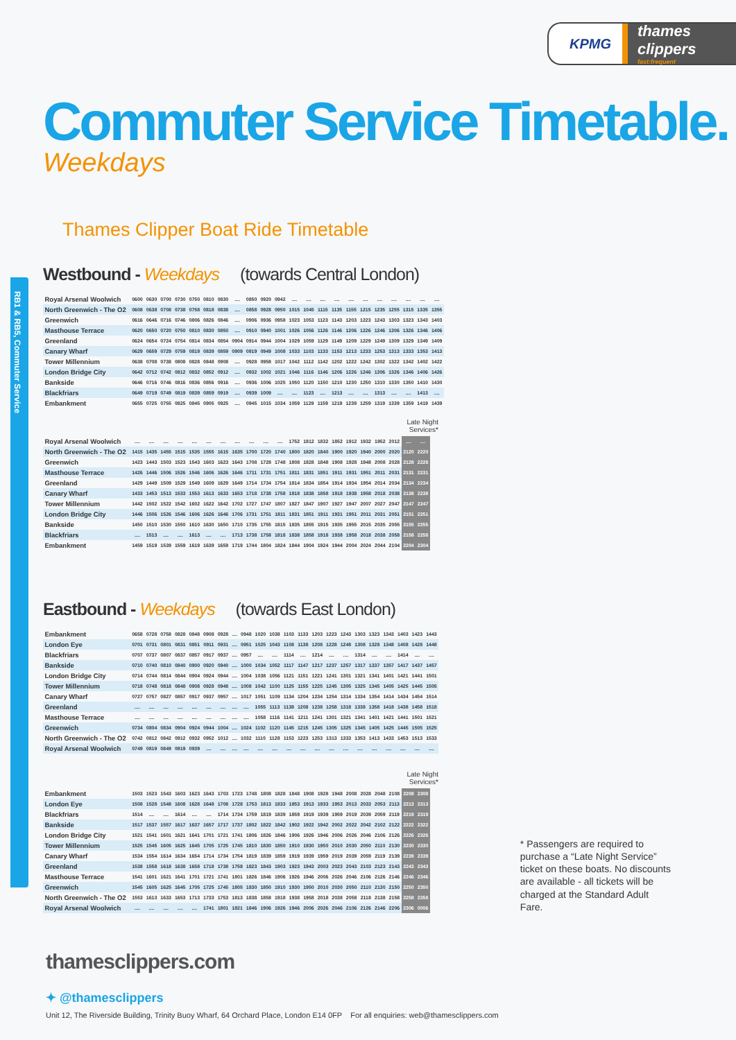RB1 & RB5, Commuter Service
KPMG
thames clippers
fast:frequent
Commuter Service Timetable.
Weekdays
Thames Clipper Boat Ride Timetable
Westbound - Weekdays (towards Central London)
| Royal Arsenal Woolwich | 0600 | 0630 | 0700 | 0730 | 0750 | 0810 | 0830 | .... | 0850 | 0920 | 0942 | .... | .... | .... | .... | .... | .... | .... | .... | .... | .... | .... |
| North Greenwich - The O2 | 0608 | 0638 | 0708 | 0738 | 0758 | 0818 | 0838 | .... | 0858 | 0928 | 0950 | 1015 | 1045 | 1115 | 1135 | 1155 | 1215 | 1235 | 1255 | 1315 | 1335 | 1355 |
| Greenwich | 0616 | 0646 | 0716 | 0746 | 0806 | 0826 | 0846 | .... | 0906 | 0936 | 0958 | 1023 | 1053 | 1123 | 1143 | 1203 | 1223 | 1243 | 1303 | 1323 | 1343 | 1403 |
| Masthouse Terrace | 0620 | 0650 | 0720 | 0750 | 0810 | 0830 | 0850 | .... | 0910 | 0940 | 1001 | 1026 | 1056 | 1126 | 1146 | 1206 | 1226 | 1246 | 1306 | 1326 | 1346 | 1406 |
| Greenland | 0624 | 0654 | 0724 | 0754 | 0814 | 0834 | 0854 | 0904 | 0914 | 0944 | 1004 | 1029 | 1059 | 1129 | 1149 | 1209 | 1229 | 1249 | 1309 | 1329 | 1349 | 1409 |
| Canary Wharf | 0629 | 0659 | 0729 | 0759 | 0819 | 0839 | 0859 | 0909 | 0919 | 0949 | 1008 | 1033 | 1103 | 1133 | 1153 | 1213 | 1233 | 1253 | 1313 | 1333 | 1353 | 1413 |
| Tower Millennium | 0638 | 0708 | 0738 | 0808 | 0828 | 0848 | 0908 | .... | 0928 | 0958 | 1017 | 1042 | 1112 | 1142 | 1202 | 1222 | 1242 | 1302 | 1322 | 1342 | 1402 | 1422 |
| London Bridge City | 0642 | 0712 | 0742 | 0812 | 0832 | 0852 | 0912 | .... | 0932 | 1002 | 1021 | 1046 | 1116 | 1146 | 1206 | 1226 | 1246 | 1306 | 1326 | 1346 | 1406 | 1426 |
| Bankside | 0646 | 0716 | 0746 | 0816 | 0836 | 0856 | 0916 | .... | 0936 | 1006 | 1025 | 1050 | 1120 | 1150 | 1210 | 1230 | 1250 | 1310 | 1330 | 1350 | 1410 | 1430 |
| Blackfriars | 0649 | 0719 | 0749 | 0819 | 0839 | 0859 | 0919 | .... | 0939 | 1009 | .... | .... | 1123 | .... | 1213 | .... | .... | 1313 | .... | .... | 1413 | .... |
| Embankment | 0655 | 0725 | 0755 | 0825 | 0845 | 0905 | 0925 | .... | 0945 | 1015 | 1034 | 1059 | 1129 | 1159 | 1219 | 1239 | 1259 | 1319 | 1339 | 1359 | 1419 | 1439 |
Late Night
Services*
| Royal Arsenal Woolwich | .... | .... | .... | .... | .... | .... | .... | .... | .... | .... | .... | 1752 | 1812 | 1832 | 1852 | 1912 | 1932 | 1952 | 2012 | .... | .... |
| North Greenwich - The O2 | 1415 | 1435 | 1455 | 1515 | 1535 | 1555 | 1615 | 1635 | 1700 | 1720 | 1740 | 1800 | 1820 | 1840 | 1900 | 1920 | 1940 | 2000 | 2020 | 2120 | 2220 |
| Greenwich | 1423 | 1443 | 1503 | 1523 | 1543 | 1603 | 1623 | 1643 | 1708 | 1728 | 1748 | 1808 | 1828 | 1848 | 1908 | 1928 | 1948 | 2008 | 2028 | 2128 | 2228 |
| Masthouse Terrace | 1426 | 1446 | 1506 | 1526 | 1546 | 1606 | 1626 | 1646 | 1711 | 1731 | 1751 | 1811 | 1831 | 1851 | 1911 | 1931 | 1951 | 2011 | 2031 | 2131 | 2231 |
| Greenland | 1429 | 1449 | 1509 | 1529 | 1549 | 1609 | 1629 | 1649 | 1714 | 1734 | 1754 | 1814 | 1834 | 1854 | 1914 | 1934 | 1954 | 2014 | 2034 | 2134 | 2234 |
| Canary Wharf | 1433 | 1453 | 1513 | 1533 | 1553 | 1613 | 1633 | 1653 | 1718 | 1738 | 1758 | 1818 | 1838 | 1858 | 1918 | 1938 | 1958 | 2018 | 2038 | 2138 | 2238 |
| Tower Millennium | 1442 | 1502 | 1522 | 1542 | 1602 | 1622 | 1642 | 1702 | 1727 | 1747 | 1807 | 1827 | 1847 | 1907 | 1927 | 1947 | 2007 | 2027 | 2047 | 2147 | 2247 |
| London Bridge City | 1446 | 1506 | 1526 | 1546 | 1606 | 1626 | 1646 | 1706 | 1731 | 1751 | 1811 | 1831 | 1851 | 1911 | 1931 | 1951 | 2011 | 2031 | 2051 | 2151 | 2251 |
| Bankside | 1450 | 1510 | 1530 | 1550 | 1610 | 1630 | 1650 | 1710 | 1735 | 1755 | 1815 | 1835 | 1855 | 1915 | 1935 | 1955 | 2015 | 2035 | 2055 | 2155 | 2255 |
| Blackfriars | .... | 1513 | .... | .... | 1613 | .... | .... | 1713 | 1738 | 1758 | 1818 | 1838 | 1858 | 1918 | 1938 | 1958 | 2018 | 2038 | 2058 | 2158 | 2258 |
| Embankment | 1459 | 1519 | 1539 | 1559 | 1619 | 1639 | 1659 | 1719 | 1744 | 1804 | 1824 | 1844 | 1904 | 1924 | 1944 | 2004 | 2024 | 2044 | 2104 | 2204 | 2304 |
Eastbound - Weekdays (towards East London)
| Embankment | 0658 | 0728 | 0758 | 0828 | 0848 | 0908 | 0928 | .... | 0948 | 1020 | 1038 | 1103 | 1133 | 1203 | 1223 | 1243 | 1303 | 1323 | 1343 | 1403 | 1423 | 1443 |
| London Eye | 0701 | 0731 | 0801 | 0831 | 0851 | 0911 | 0931 | .... | 0951 | 1025 | 1043 | 1108 | 1138 | 1208 | 1228 | 1248 | 1308 | 1328 | 1348 | 1408 | 1428 | 1448 |
| Blackfriars | 0707 | 0737 | 0807 | 0837 | 0857 | 0917 | 0937 | .... | 0957 | .... | .... | 1114 | .... | 1214 | .... | .... | 1314 | .... | .... | 1414 | .... | .... |
| Bankside | 0710 | 0740 | 0810 | 0840 | 0900 | 0920 | 0940 | .... | 1000 | 1034 | 1052 | 1117 | 1147 | 1217 | 1237 | 1257 | 1317 | 1337 | 1357 | 1417 | 1437 | 1457 |
| London Bridge City | 0714 | 0744 | 0814 | 0844 | 0904 | 0924 | 0944 | .... | 1004 | 1038 | 1056 | 1121 | 1151 | 1221 | 1241 | 1301 | 1321 | 1341 | 1401 | 1421 | 1441 | 1501 |
| Tower Millennium | 0718 | 0748 | 0818 | 0848 | 0908 | 0928 | 0948 | .... | 1008 | 1042 | 1100 | 1125 | 1155 | 1225 | 1245 | 1305 | 1325 | 1345 | 1405 | 1425 | 1445 | 1505 |
| Canary Wharf | 0727 | 0757 | 0827 | 0857 | 0917 | 0937 | 0957 | .... | 1017 | 1051 | 1109 | 1134 | 1204 | 1234 | 1254 | 1314 | 1334 | 1354 | 1414 | 1434 | 1454 | 1514 |
| Greenland | .... | .... | .... | .... | .... | .... | .... | .... | .... | 1055 | 1113 | 1138 | 1208 | 1238 | 1258 | 1318 | 1338 | 1358 | 1418 | 1438 | 1458 | 1518 |
| Masthouse Terrace | .... | .... | .... | .... | .... | .... | .... | .... | .... | 1058 | 1116 | 1141 | 1211 | 1241 | 1301 | 1321 | 1341 | 1401 | 1421 | 1441 | 1501 | 1521 |
| Greenwich | 0734 | 0804 | 0834 | 0904 | 0924 | 0944 | 1004 | .... | 1024 | 1102 | 1120 | 1145 | 1215 | 1245 | 1305 | 1325 | 1345 | 1405 | 1425 | 1445 | 1505 | 1525 |
| North Greenwich - The O2 | 0742 | 0812 | 0842 | 0912 | 0932 | 0952 | 1012 | .... | 1032 | 1110 | 1128 | 1153 | 1223 | 1253 | 1313 | 1333 | 1353 | 1413 | 1433 | 1453 | 1513 | 1533 |
| Royal Arsenal Woolwich | 0749 | 0819 | 0849 | 0919 | 0939 | .... | .... | .... | .... | .... | .... | .... | .... | .... | .... | .... | .... | .... | .... | .... | .... | .... |
Late Night
Services*
| Embankment | 1503 | 1523 | 1543 | 1603 | 1623 | 1643 | 1703 | 1723 | 1748 | 1808 | 1828 | 1848 | 1908 | 1928 | 1948 | 2008 | 2028 | 2048 | 2108 | 2208 | 2308 |
| London Eye | 1508 | 1528 | 1548 | 1608 | 1628 | 1648 | 1708 | 1728 | 1753 | 1813 | 1833 | 1853 | 1913 | 1933 | 1953 | 2013 | 2033 | 2053 | 2113 | 2213 | 2313 |
| Blackfriars | 1514 | .... | .... | 1614 | .... | .... | 1714 | 1734 | 1759 | 1819 | 1839 | 1859 | 1919 | 1939 | 1959 | 2019 | 2039 | 2059 | 2119 | 2219 | 2319 |
| Bankside | 1517 | 1537 | 1557 | 1617 | 1637 | 1657 | 1717 | 1737 | 1802 | 1822 | 1842 | 1902 | 1922 | 1942 | 2002 | 2022 | 2042 | 2102 | 2122 | 2222 | 2322 |
| London Bridge City | 1521 | 1541 | 1601 | 1621 | 1641 | 1701 | 1721 | 1741 | 1806 | 1826 | 1846 | 1906 | 1926 | 1946 | 2006 | 2026 | 2046 | 2106 | 2126 | 2226 | 2326 |
| Tower Millennium | 1525 | 1545 | 1605 | 1625 | 1645 | 1705 | 1725 | 1745 | 1810 | 1830 | 1850 | 1910 | 1930 | 1950 | 2010 | 2030 | 2050 | 2110 | 2130 | 2230 | 2330 |
| Canary Wharf | 1534 | 1554 | 1614 | 1634 | 1654 | 1714 | 1734 | 1754 | 1819 | 1839 | 1859 | 1919 | 1939 | 1959 | 2019 | 2039 | 2059 | 2119 | 2139 | 2239 | 2339 |
| Greenland | 1538 | 1558 | 1618 | 1638 | 1658 | 1718 | 1738 | 1758 | 1823 | 1843 | 1903 | 1923 | 1943 | 2003 | 2023 | 2043 | 2103 | 2123 | 2143 | 2243 | 2343 |
| Masthouse Terrace | 1541 | 1601 | 1621 | 1641 | 1701 | 1721 | 1741 | 1801 | 1826 | 1846 | 1906 | 1926 | 1946 | 2006 | 2026 | 2046 | 2106 | 2126 | 2146 | 2246 | 2346 |
| Greenwich | 1545 | 1605 | 1625 | 1645 | 1705 | 1725 | 1745 | 1805 | 1830 | 1850 | 1910 | 1930 | 1950 | 2010 | 2030 | 2050 | 2110 | 2130 | 2150 | 2250 | 2350 |
| North Greenwich - The O2 | 1553 | 1613 | 1633 | 1653 | 1713 | 1733 | 1753 | 1813 | 1838 | 1858 | 1918 | 1938 | 1958 | 2018 | 2038 | 2058 | 2118 | 2138 | 2158 | 2258 | 2358 |
| Royal Arsenal Woolwich | .... | .... | .... | .... | .... | 1741 | 1801 | 1821 | 1846 | 1906 | 1926 | 1946 | 2006 | 2026 | 2046 | 2106 | 2126 | 2146 | 2206 | 2306 | 0006 |
* Passengers are required to purchase a “Late Night Service” ticket on these boats. No discounts are available - all tickets will be charged at the Standard Adult Fare.
thamesclippers.com
✦ @thamesclippers
Unit 12, The Riverside Building, Trinity Buoy Wharf, 64 Orchard Place, London E14 0FP For all enquiries: web@thamesclippers.com